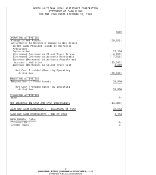NORTH LOUISIANA LEGAL ASSISTANCE CORPORATION
STATEMENT OF CASH FLOWS
FOR THE YEAR ENDED DECEMBER 31, 2002
| | 2002 |
| OPERATING ACTIVITIES | |
| Change in Net Assets | (29,921) |
| Adjustments to Reconcile Change in Net Assets to Net Cash Provided (Used) by Operating Activities: | |
| Depreciation | 12,134 |
| (Increase) Decrease in Client Trust Escrow | ( 4,659) |
| (Increase) Decrease in Accounts Receivable | ( 7,916) |
| Increase (Decrease) in Accounts Payable and Accrued Liabilities | (15,245) |
| Increase (Decrease) in Client Trust Cash | 4,659 |
| Net Cash Provided (Used) by Operating Activities | (39,248) |
| INVESTING ACTIVITIES | |
| Disposition of Fixed Assets | 24,860 |
| Net Cash Provided (Used) by Investing Activities | 24,860 |
| FINANCING ACTIVITIES | |
| None | -0- |
| NET INCREASE IN CASH AND CASH EQUIVALENTS | (14,388) |
| CASH AND CASH EQUIVALENTS - BEGINNING OF YEAR | 16,542 |
| CASH AND CASH EQUIVALENTS - END OF YEAR | 2,154 |
| SUPPLEMENTAL DATA: | |
| Interest Paid | -0- |
| Income Taxes | -0- |
-8-
JOHNSTON, PERRY, JOHNSON & ASSOCIATES, L.L.P.
CERTIFIED PUBLIC ACCOUNTANTS